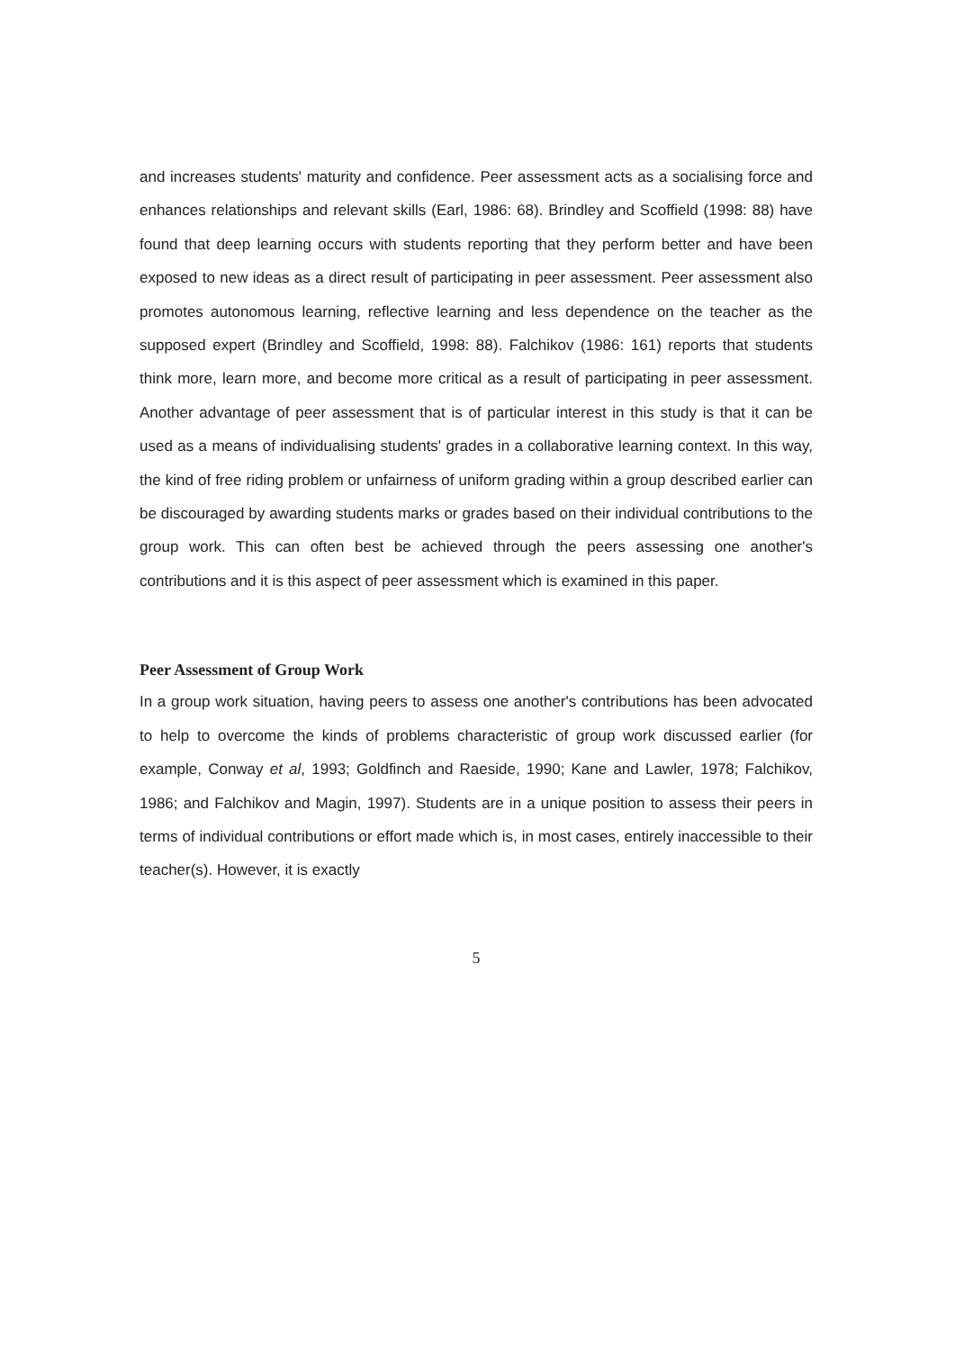and increases students' maturity and confidence. Peer assessment acts as a socialising force and enhances relationships and relevant skills (Earl, 1986: 68). Brindley and Scoffield (1998: 88) have found that deep learning occurs with students reporting that they perform better and have been exposed to new ideas as a direct result of participating in peer assessment. Peer assessment also promotes autonomous learning, reflective learning and less dependence on the teacher as the supposed expert (Brindley and Scoffield, 1998: 88). Falchikov (1986: 161) reports that students think more, learn more, and become more critical as a result of participating in peer assessment. Another advantage of peer assessment that is of particular interest in this study is that it can be used as a means of individualising students' grades in a collaborative learning context. In this way, the kind of free riding problem or unfairness of uniform grading within a group described earlier can be discouraged by awarding students marks or grades based on their individual contributions to the group work. This can often best be achieved through the peers assessing one another's contributions and it is this aspect of peer assessment which is examined in this paper.
Peer Assessment of Group Work
In a group work situation, having peers to assess one another's contributions has been advocated to help to overcome the kinds of problems characteristic of group work discussed earlier (for example, Conway et al, 1993; Goldfinch and Raeside, 1990; Kane and Lawler, 1978; Falchikov, 1986; and Falchikov and Magin, 1997). Students are in a unique position to assess their peers in terms of individual contributions or effort made which is, in most cases, entirely inaccessible to their teacher(s). However, it is exactly
5